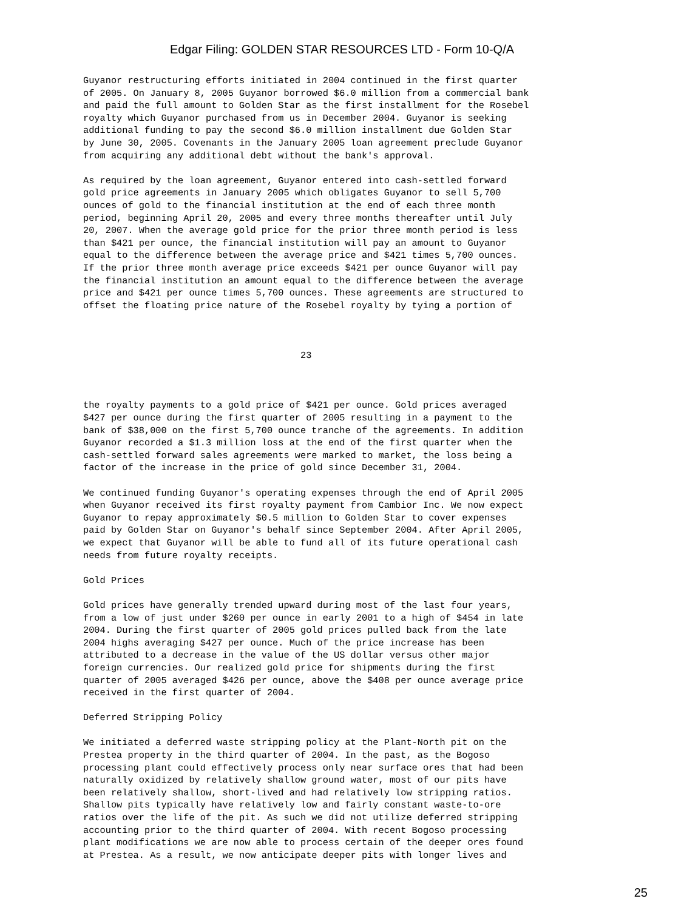Edgar Filing: GOLDEN STAR RESOURCES LTD - Form 10-Q/A
Guyanor restructuring efforts initiated in 2004 continued in the first quarter
of 2005. On January 8, 2005 Guyanor borrowed $6.0 million from a commercial bank
and paid the full amount to Golden Star as the first installment for the Rosebel
royalty which Guyanor purchased from us in December 2004. Guyanor is seeking
additional funding to pay the second $6.0 million installment due Golden Star
by June 30, 2005. Covenants in the January 2005 loan agreement preclude Guyanor
from acquiring any additional debt without the bank's approval.

As required by the loan agreement, Guyanor entered into cash-settled forward
gold price agreements in January 2005 which obligates Guyanor to sell 5,700
ounces of gold to the financial institution at the end of each three month
period, beginning April 20, 2005 and every three months thereafter until July
20, 2007. When the average gold price for the prior three month period is less
than $421 per ounce, the financial institution will pay an amount to Guyanor
equal to the difference between the average price and $421 times 5,700 ounces.
If the prior three month average price exceeds $421 per ounce Guyanor will pay
the financial institution an amount equal to the difference between the average
price and $421 per ounce times 5,700 ounces. These agreements are structured to
offset the floating price nature of the Rosebel royalty by tying a portion of



                                       23



the royalty payments to a gold price of $421 per ounce. Gold prices averaged
$427 per ounce during the first quarter of 2005 resulting in a payment to the
bank of $38,000 on the first 5,700 ounce tranche of the agreements. In addition
Guyanor recorded a $1.3 million loss at the end of the first quarter when the
cash-settled forward sales agreements were marked to market, the loss being a
factor of the increase in the price of gold since December 31, 2004.

We continued funding Guyanor's operating expenses through the end of April 2005
when Guyanor received its first royalty payment from Cambior Inc. We now expect
Guyanor to repay approximately $0.5 million to Golden Star to cover expenses
paid by Golden Star on Guyanor's behalf since September 2004. After April 2005,
we expect that Guyanor will be able to fund all of its future operational cash
needs from future royalty receipts.

Gold Prices

Gold prices have generally trended upward during most of the last four years,
from a low of just under $260 per ounce in early 2001 to a high of $454 in late
2004. During the first quarter of 2005 gold prices pulled back from the late
2004 highs averaging $427 per ounce. Much of the price increase has been
attributed to a decrease in the value of the US dollar versus other major
foreign currencies. Our realized gold price for shipments during the first
quarter of 2005 averaged $426 per ounce, above the $408 per ounce average price
received in the first quarter of 2004.

Deferred Stripping Policy

We initiated a deferred waste stripping policy at the Plant-North pit on the
Prestea property in the third quarter of 2004. In the past, as the Bogoso
processing plant could effectively process only near surface ores that had been
naturally oxidized by relatively shallow ground water, most of our pits have
been relatively shallow, short-lived and had relatively low stripping ratios.
Shallow pits typically have relatively low and fairly constant waste-to-ore
ratios over the life of the pit. As such we did not utilize deferred stripping
accounting prior to the third quarter of 2004. With recent Bogoso processing
plant modifications we are now able to process certain of the deeper ores found
at Prestea. As a result, we now anticipate deeper pits with longer lives and
25